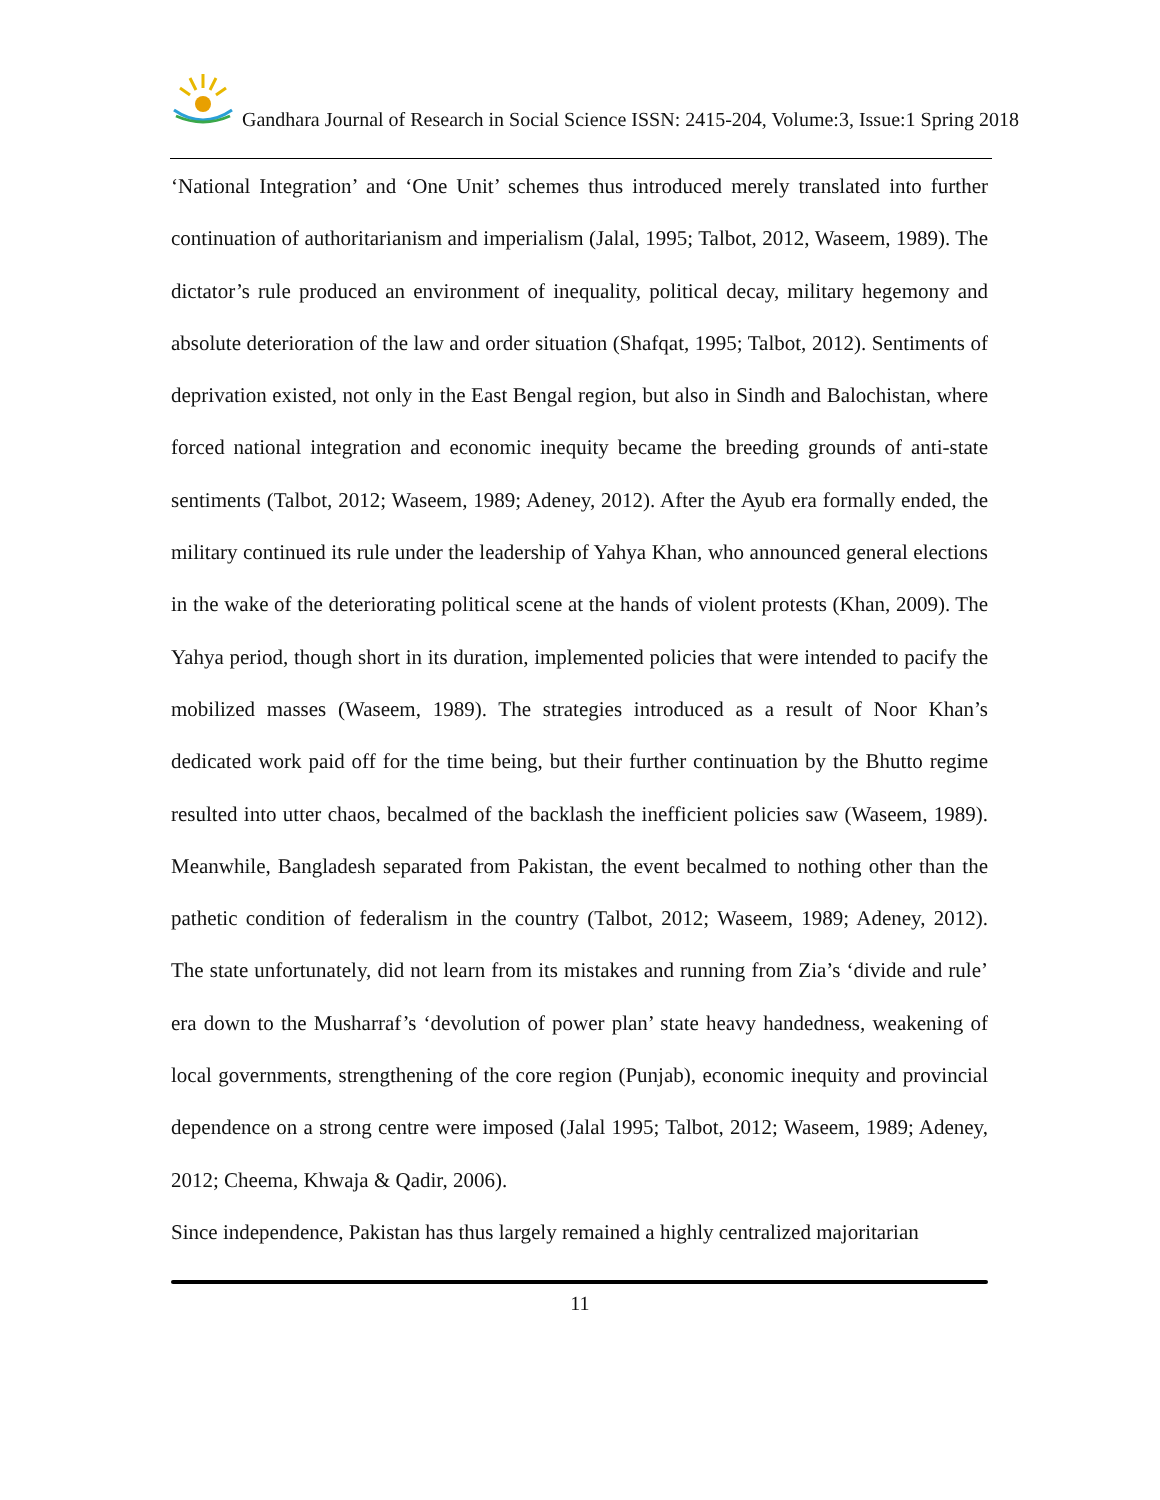Gandhara Journal of Research in Social Science ISSN: 2415-204, Volume:3, Issue:1 Spring 2018
‘National Integration’ and ‘One Unit’ schemes thus introduced merely translated into further continuation of authoritarianism and imperialism (Jalal, 1995; Talbot, 2012, Waseem, 1989). The dictator’s rule produced an environment of inequality, political decay, military hegemony and absolute deterioration of the law and order situation (Shafqat, 1995; Talbot, 2012). Sentiments of deprivation existed, not only in the East Bengal region, but also in Sindh and Balochistan, where forced national integration and economic inequity became the breeding grounds of anti-state sentiments (Talbot, 2012; Waseem, 1989; Adeney, 2012). After the Ayub era formally ended, the military continued its rule under the leadership of Yahya Khan, who announced general elections in the wake of the deteriorating political scene at the hands of violent protests (Khan, 2009). The Yahya period, though short in its duration, implemented policies that were intended to pacify the mobilized masses (Waseem, 1989). The strategies introduced as a result of Noor Khan’s dedicated work paid off for the time being, but their further continuation by the Bhutto regime resulted into utter chaos, becalmed of the backlash the inefficient policies saw (Waseem, 1989). Meanwhile, Bangladesh separated from Pakistan, the event becalmed to nothing other than the pathetic condition of federalism in the country (Talbot, 2012; Waseem, 1989; Adeney, 2012). The state unfortunately, did not learn from its mistakes and running from Zia’s ‘divide and rule’ era down to the Musharraf’s ‘devolution of power plan’ state heavy handedness, weakening of local governments, strengthening of the core region (Punjab), economic inequity and provincial dependence on a strong centre were imposed (Jalal 1995; Talbot, 2012; Waseem, 1989; Adeney, 2012; Cheema, Khwaja & Qadir, 2006).
Since independence, Pakistan has thus largely remained a highly centralized majoritarian
11